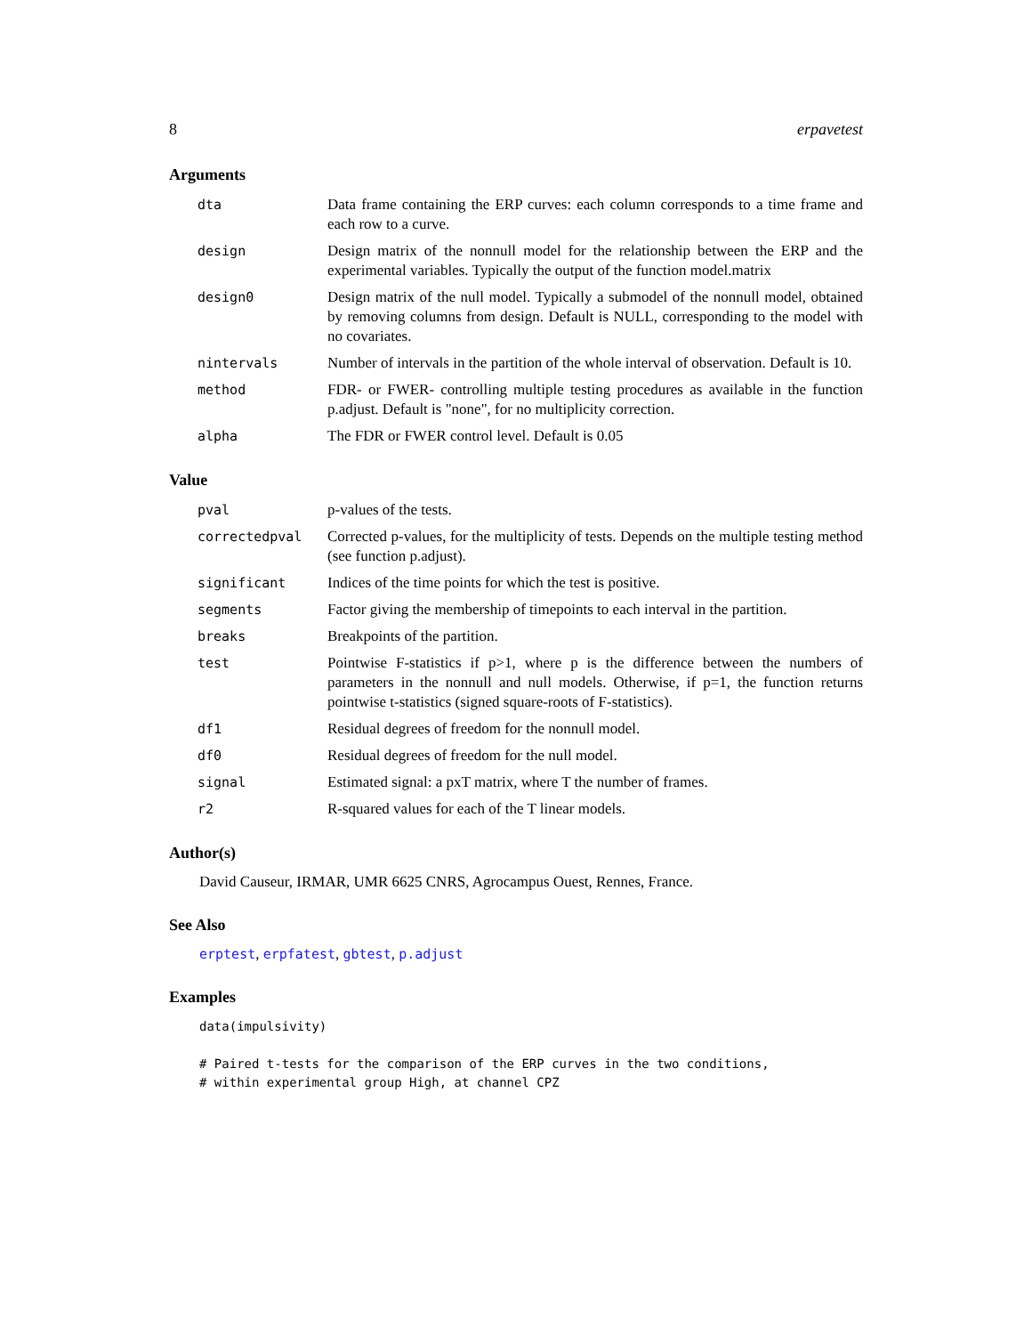8 erpavetest
Arguments
| dta | Data frame containing the ERP curves: each column corresponds to a time frame and each row to a curve. |
| design | Design matrix of the nonnull model for the relationship between the ERP and the experimental variables. Typically the output of the function model.matrix |
| design0 | Design matrix of the null model. Typically a submodel of the nonnull model, obtained by removing columns from design. Default is NULL, corresponding to the model with no covariates. |
| nintervals | Number of intervals in the partition of the whole interval of observation. Default is 10. |
| method | FDR- or FWER- controlling multiple testing procedures as available in the function p.adjust. Default is "none", for no multiplicity correction. |
| alpha | The FDR or FWER control level. Default is 0.05 |
Value
| pval | p-values of the tests. |
| correctedpval | Corrected p-values, for the multiplicity of tests. Depends on the multiple testing method (see function p.adjust). |
| significant | Indices of the time points for which the test is positive. |
| segments | Factor giving the membership of timepoints to each interval in the partition. |
| breaks | Breakpoints of the partition. |
| test | Pointwise F-statistics if p>1, where p is the difference between the numbers of parameters in the nonnull and null models. Otherwise, if p=1, the function returns pointwise t-statistics (signed square-roots of F-statistics). |
| df1 | Residual degrees of freedom for the nonnull model. |
| df0 | Residual degrees of freedom for the null model. |
| signal | Estimated signal: a pxT matrix, where T the number of frames. |
| r2 | R-squared values for each of the T linear models. |
Author(s)
David Causeur, IRMAR, UMR 6625 CNRS, Agrocampus Ouest, Rennes, France.
See Also
erptest, erpfatest, gbtest, p.adjust
Examples
data(impulsivity)

# Paired t-tests for the comparison of the ERP curves in the two conditions,
# within experimental group High, at channel CPZ